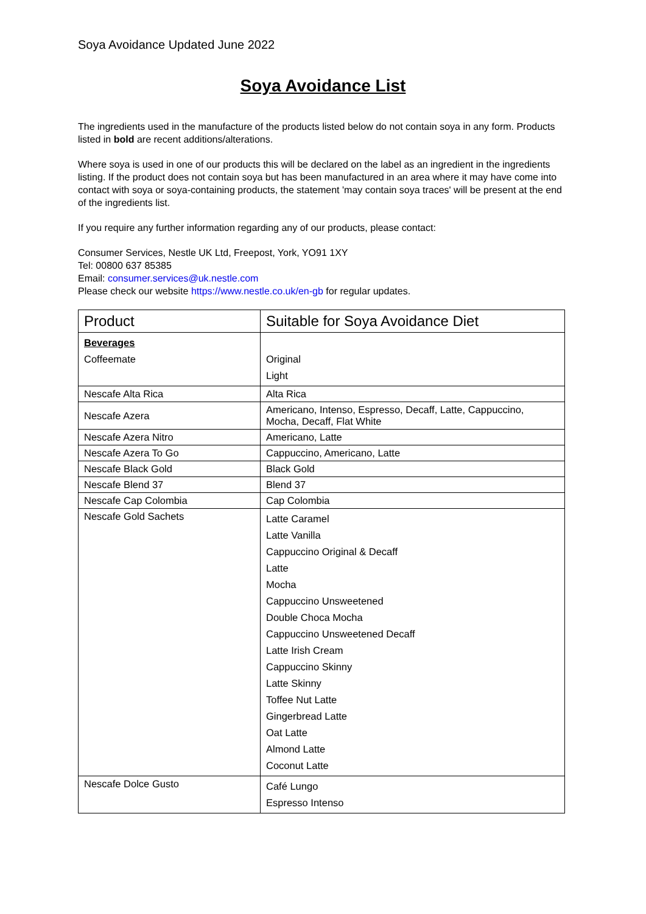Soya Avoidance Updated June 2022
Soya Avoidance List
The ingredients used in the manufacture of the products listed below do not contain soya in any form. Products listed in bold are recent additions/alterations.
Where soya is used in one of our products this will be declared on the label as an ingredient in the ingredients listing. If the product does not contain soya but has been manufactured in an area where it may have come into contact with soya or soya-containing products, the statement 'may contain soya traces' will be present at the end of the ingredients list.
If you require any further information regarding any of our products, please contact:
Consumer Services, Nestle UK Ltd, Freepost, York, YO91 1XY
Tel: 00800 637 85385
Email: consumer.services@uk.nestle.com
Please check our website https://www.nestle.co.uk/en-gb for regular updates.
| Product | Suitable for Soya Avoidance Diet |
| --- | --- |
| Beverages Coffeemate | Original Light |
| Nescafe Alta Rica | Alta Rica |
| Nescafe Azera | Americano, Intenso, Espresso, Decaff, Latte, Cappuccino, Mocha, Decaff, Flat White |
| Nescafe Azera Nitro | Americano, Latte |
| Nescafe Azera To Go | Cappuccino, Americano, Latte |
| Nescafe Black Gold | Black Gold |
| Nescafe Blend 37 | Blend 37 |
| Nescafe Cap Colombia | Cap Colombia |
| Nescafe Gold Sachets | Latte Caramel Latte Vanilla Cappuccino Original & Decaff Latte Mocha Cappuccino Unsweetened Double Choca Mocha Cappuccino Unsweetened Decaff Latte Irish Cream Cappuccino Skinny Latte Skinny Toffee Nut Latte Gingerbread Latte Oat Latte Almond Latte Coconut Latte |
| Nescafe Dolce Gusto | Café Lungo Espresso Intenso |